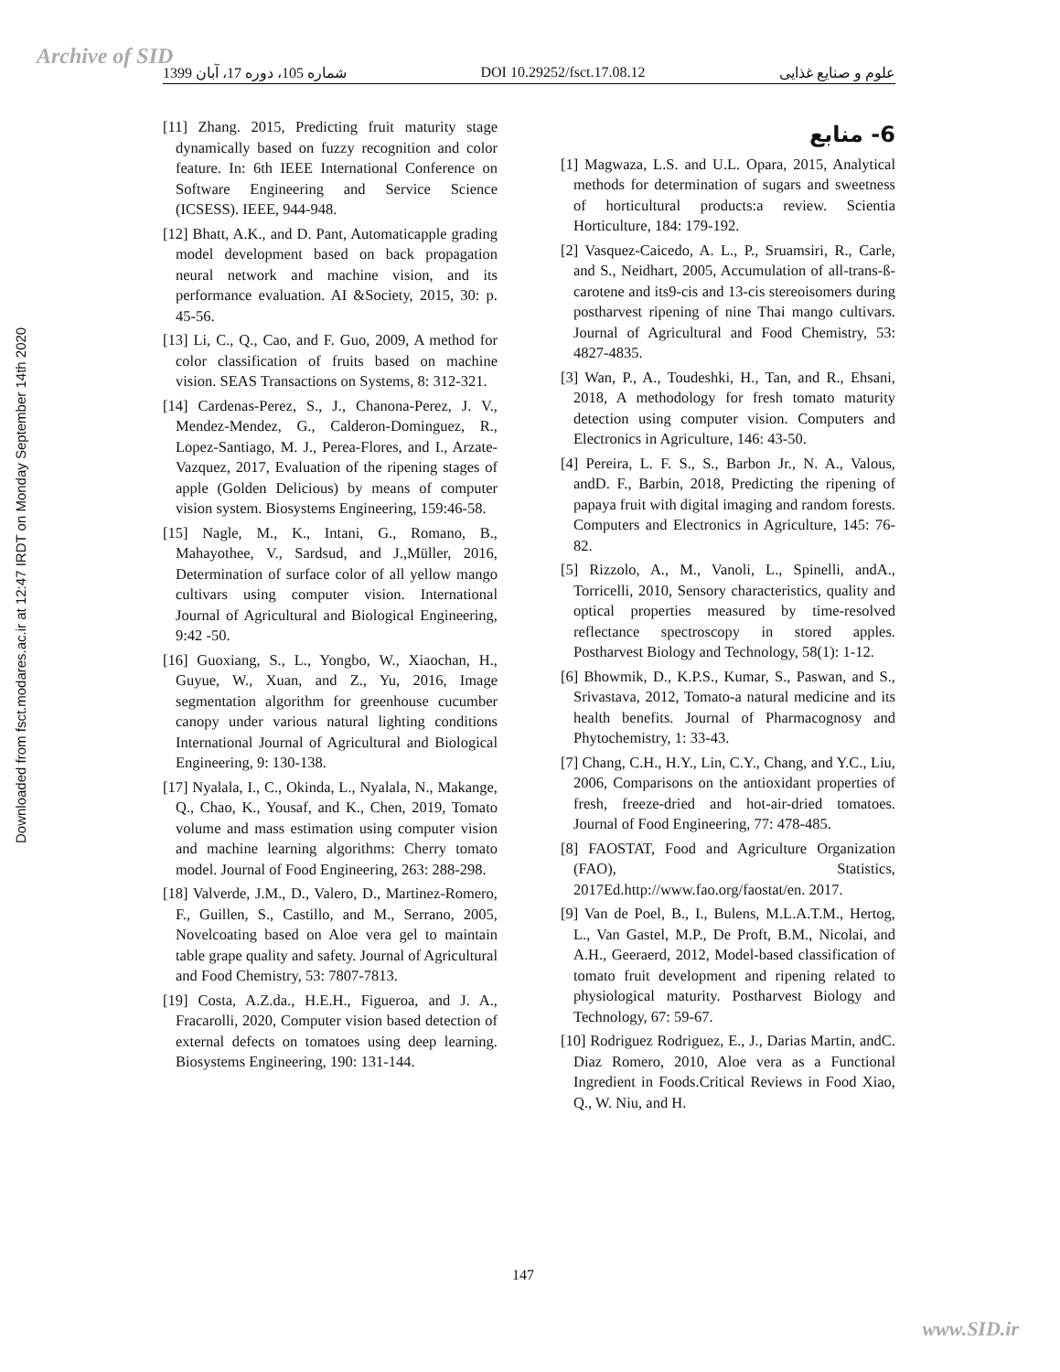Archive of SID
Downloaded from fsct.modares.ac.ir at 12:47 IRDT on Monday September 14th 2020
شماره 105، دوره 17، آبان 1399 DOI 10.29252/fsct.17.08.12 علوم و صنایع غذایی
6- منابع
[1] Magwaza, L.S. and U.L. Opara, 2015, Analytical methods for determination of sugars and sweetness of horticultural products:a review. Scientia Horticulture, 184: 179-192.
[2] Vasquez-Caicedo, A. L., P., Sruamsiri, R., Carle, and S., Neidhart, 2005, Accumulation of all-trans-ß-carotene and its9-cis and 13-cis stereoisomers during postharvest ripening of nine Thai mango cultivars. Journal of Agricultural and Food Chemistry, 53: 4827-4835.
[3] Wan, P., A., Toudeshki, H., Tan, and R., Ehsani, 2018, A methodology for fresh tomato maturity detection using computer vision. Computers and Electronics in Agriculture, 146: 43-50.
[4] Pereira, L. F. S., S., Barbon Jr., N. A., Valous, andD. F., Barbin, 2018, Predicting the ripening of papaya fruit with digital imaging and random forests. Computers and Electronics in Agriculture, 145: 76-82.
[5] Rizzolo, A., M., Vanoli, L., Spinelli, andA., Torricelli, 2010, Sensory characteristics, quality and optical properties measured by time-resolved reflectance spectroscopy in stored apples. Postharvest Biology and Technology, 58(1): 1-12.
[6] Bhowmik, D., K.P.S., Kumar, S., Paswan, and S., Srivastava, 2012, Tomato-a natural medicine and its health benefits. Journal of Pharmacognosy and Phytochemistry, 1: 33-43.
[7] Chang, C.H., H.Y., Lin, C.Y., Chang, and Y.C., Liu, 2006, Comparisons on the antioxidant properties of fresh, freeze-dried and hot-air-dried tomatoes. Journal of Food Engineering, 77: 478-485.
[8] FAOSTAT, Food and Agriculture Organization (FAO), Statistics, 2017Ed.http://www.fao.org/faostat/en. 2017.
[9] Van de Poel, B., I., Bulens, M.L.A.T.M., Hertog, L., Van Gastel, M.P., De Proft, B.M., Nicolai, and A.H., Geeraerd, 2012, Model-based classification of tomato fruit development and ripening related to physiological maturity. Postharvest Biology and Technology, 67: 59-67.
[10] Rodriguez Rodriguez, E., J., Darias Martin, andC. Diaz Romero, 2010, Aloe vera as a Functional Ingredient in Foods.Critical Reviews in Food Xiao, Q., W. Niu, and H.
[11] Zhang. 2015, Predicting fruit maturity stage dynamically based on fuzzy recognition and color feature. In: 6th IEEE International Conference on Software Engineering and Service Science (ICSESS). IEEE, 944-948.
[12] Bhatt, A.K., and D. Pant, Automaticapple grading model development based on back propagation neural network and machine vision, and its performance evaluation. AI &Society, 2015, 30: p. 45-56.
[13] Li, C., Q., Cao, and F. Guo, 2009, A method for color classification of fruits based on machine vision. SEAS Transactions on Systems, 8: 312-321.
[14] Cardenas-Perez, S., J., Chanona-Perez, J. V., Mendez-Mendez, G., Calderon-Dominguez, R., Lopez-Santiago, M. J., Perea-Flores, and I., Arzate-Vazquez, 2017, Evaluation of the ripening stages of apple (Golden Delicious) by means of computer vision system. Biosystems Engineering, 159:46-58.
[15] Nagle, M., K., Intani, G., Romano, B., Mahayothee, V., Sardsud, and J.,Müller, 2016, Determination of surface color of all yellow mango cultivars using computer vision. International Journal of Agricultural and Biological Engineering, 9:42 -50.
[16] Guoxiang, S., L., Yongbo, W., Xiaochan, H., Guyue, W., Xuan, and Z., Yu, 2016, Image segmentation algorithm for greenhouse cucumber canopy under various natural lighting conditions International Journal of Agricultural and Biological Engineering, 9: 130-138.
[17] Nyalala, I., C., Okinda, L., Nyalala, N., Makange, Q., Chao, K., Yousaf, and K., Chen, 2019, Tomato volume and mass estimation using computer vision and machine learning algorithms: Cherry tomato model. Journal of Food Engineering, 263: 288-298.
[18] Valverde, J.M., D., Valero, D., Martinez-Romero, F., Guillen, S., Castillo, and M., Serrano, 2005, Novelcoating based on Aloe vera gel to maintain table grape quality and safety. Journal of Agricultural and Food Chemistry, 53: 7807-7813.
[19] Costa, A.Z.da., H.E.H., Figueroa, and J. A., Fracarolli, 2020, Computer vision based detection of external defects on tomatoes using deep learning. Biosystems Engineering, 190: 131-144.
147
www.SID.ir